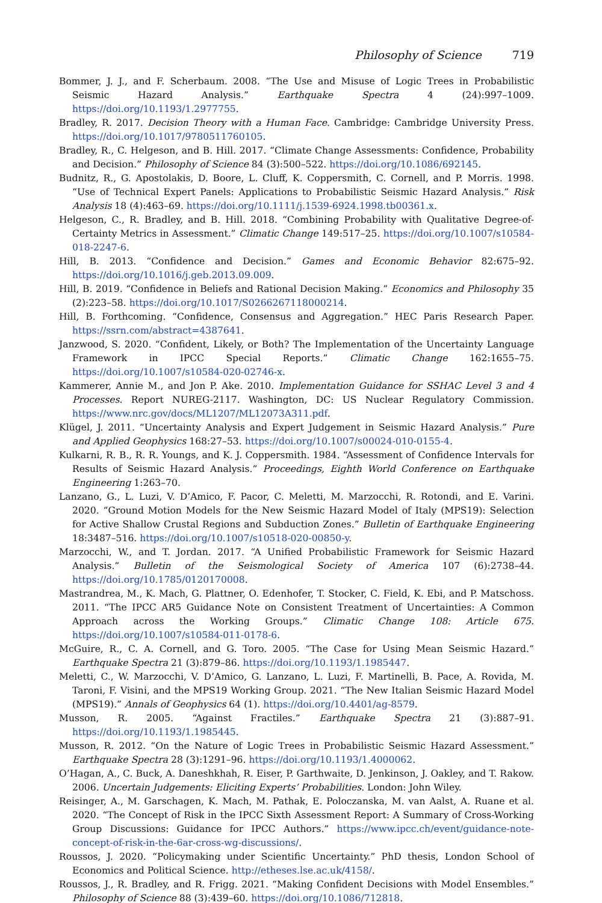Philosophy of Science 719
Bommer, J. J., and F. Scherbaum. 2008. “The Use and Misuse of Logic Trees in Probabilistic Seismic Hazard Analysis.” Earthquake Spectra 4 (24):997–1009. https://doi.org/10.1193/1.2977755.
Bradley, R. 2017. Decision Theory with a Human Face. Cambridge: Cambridge University Press. https://doi.org/10.1017/9780511760105.
Bradley, R., C. Helgeson, and B. Hill. 2017. “Climate Change Assessments: Confidence, Probability and Decision.” Philosophy of Science 84 (3):500–522. https://doi.org/10.1086/692145.
Budnitz, R., G. Apostolakis, D. Boore, L. Cluff, K. Coppersmith, C. Cornell, and P. Morris. 1998. “Use of Technical Expert Panels: Applications to Probabilistic Seismic Hazard Analysis.” Risk Analysis 18 (4):463–69. https://doi.org/10.1111/j.1539-6924.1998.tb00361.x.
Helgeson, C., R. Bradley, and B. Hill. 2018. “Combining Probability with Qualitative Degree-of-Certainty Metrics in Assessment.” Climatic Change 149:517–25. https://doi.org/10.1007/s10584-018-2247-6.
Hill, B. 2013. “Confidence and Decision.” Games and Economic Behavior 82:675–92. https://doi.org/10.1016/j.geb.2013.09.009.
Hill, B. 2019. “Confidence in Beliefs and Rational Decision Making.” Economics and Philosophy 35 (2):223–58. https://doi.org/10.1017/S0266267118000214.
Hill, B. Forthcoming. “Confidence, Consensus and Aggregation.” HEC Paris Research Paper. https://ssrn.com/abstract=4387641.
Janzwood, S. 2020. “Confident, Likely, or Both? The Implementation of the Uncertainty Language Framework in IPCC Special Reports.” Climatic Change 162:1655–75. https://doi.org/10.1007/s10584-020-02746-x.
Kammerer, Annie M., and Jon P. Ake. 2010. Implementation Guidance for SSHAC Level 3 and 4 Processes. Report NUREG-2117. Washington, DC: US Nuclear Regulatory Commission. https://www.nrc.gov/docs/ML1207/ML12073A311.pdf.
Klügel, J. 2011. “Uncertainty Analysis and Expert Judgement in Seismic Hazard Analysis.” Pure and Applied Geophysics 168:27–53. https://doi.org/10.1007/s00024-010-0155-4.
Kulkarni, R. B., R. R. Youngs, and K. J. Coppersmith. 1984. “Assessment of Confidence Intervals for Results of Seismic Hazard Analysis.” Proceedings, Eighth World Conference on Earthquake Engineering 1:263–70.
Lanzano, G., L. Luzi, V. D’Amico, F. Pacor, C. Meletti, M. Marzocchi, R. Rotondi, and E. Varini. 2020. “Ground Motion Models for the New Seismic Hazard Model of Italy (MPS19): Selection for Active Shallow Crustal Regions and Subduction Zones.” Bulletin of Earthquake Engineering 18:3487–516. https://doi.org/10.1007/s10518-020-00850-y.
Marzocchi, W., and T. Jordan. 2017. “A Unified Probabilistic Framework for Seismic Hazard Analysis.” Bulletin of the Seismological Society of America 107 (6):2738–44. https://doi.org/10.1785/0120170008.
Mastrandrea, M., K. Mach, G. Plattner, O. Edenhofer, T. Stocker, C. Field, K. Ebi, and P. Matschoss. 2011. “The IPCC AR5 Guidance Note on Consistent Treatment of Uncertainties: A Common Approach across the Working Groups.” Climatic Change 108: Article 675. https://doi.org/10.1007/s10584-011-0178-6.
McGuire, R., C. A. Cornell, and G. Toro. 2005. “The Case for Using Mean Seismic Hazard.” Earthquake Spectra 21 (3):879–86. https://doi.org/10.1193/1.1985447.
Meletti, C., W. Marzocchi, V. D’Amico, G. Lanzano, L. Luzi, F. Martinelli, B. Pace, A. Rovida, M. Taroni, F. Visini, and the MPS19 Working Group. 2021. “The New Italian Seismic Hazard Model (MPS19).” Annals of Geophysics 64 (1). https://doi.org/10.4401/ag-8579.
Musson, R. 2005. “Against Fractiles.” Earthquake Spectra 21 (3):887–91. https://doi.org/10.1193/1.1985445.
Musson, R. 2012. “On the Nature of Logic Trees in Probabilistic Seismic Hazard Assessment.” Earthquake Spectra 28 (3):1291–96. https://doi.org/10.1193/1.4000062.
O’Hagan, A., C. Buck, A. Daneshkhah, R. Eiser, P. Garthwaite, D. Jenkinson, J. Oakley, and T. Rakow. 2006. Uncertain Judgements: Eliciting Experts’ Probabilities. London: John Wiley.
Reisinger, A., M. Garschagen, K. Mach, M. Pathak, E. Poloczanska, M. van Aalst, A. Ruane et al. 2020. “The Concept of Risk in the IPCC Sixth Assessment Report: A Summary of Cross-Working Group Discussions: Guidance for IPCC Authors.” https://www.ipcc.ch/event/guidance-note-concept-of-risk-in-the-6ar-cross-wg-discussions/.
Roussos, J. 2020. “Policymaking under Scientific Uncertainty.” PhD thesis, London School of Economics and Political Science. http://etheses.lse.ac.uk/4158/.
Roussos, J., R. Bradley, and R. Frigg. 2021. “Making Confident Decisions with Model Ensembles.” Philosophy of Science 88 (3):439–60. https://doi.org/10.1086/712818.